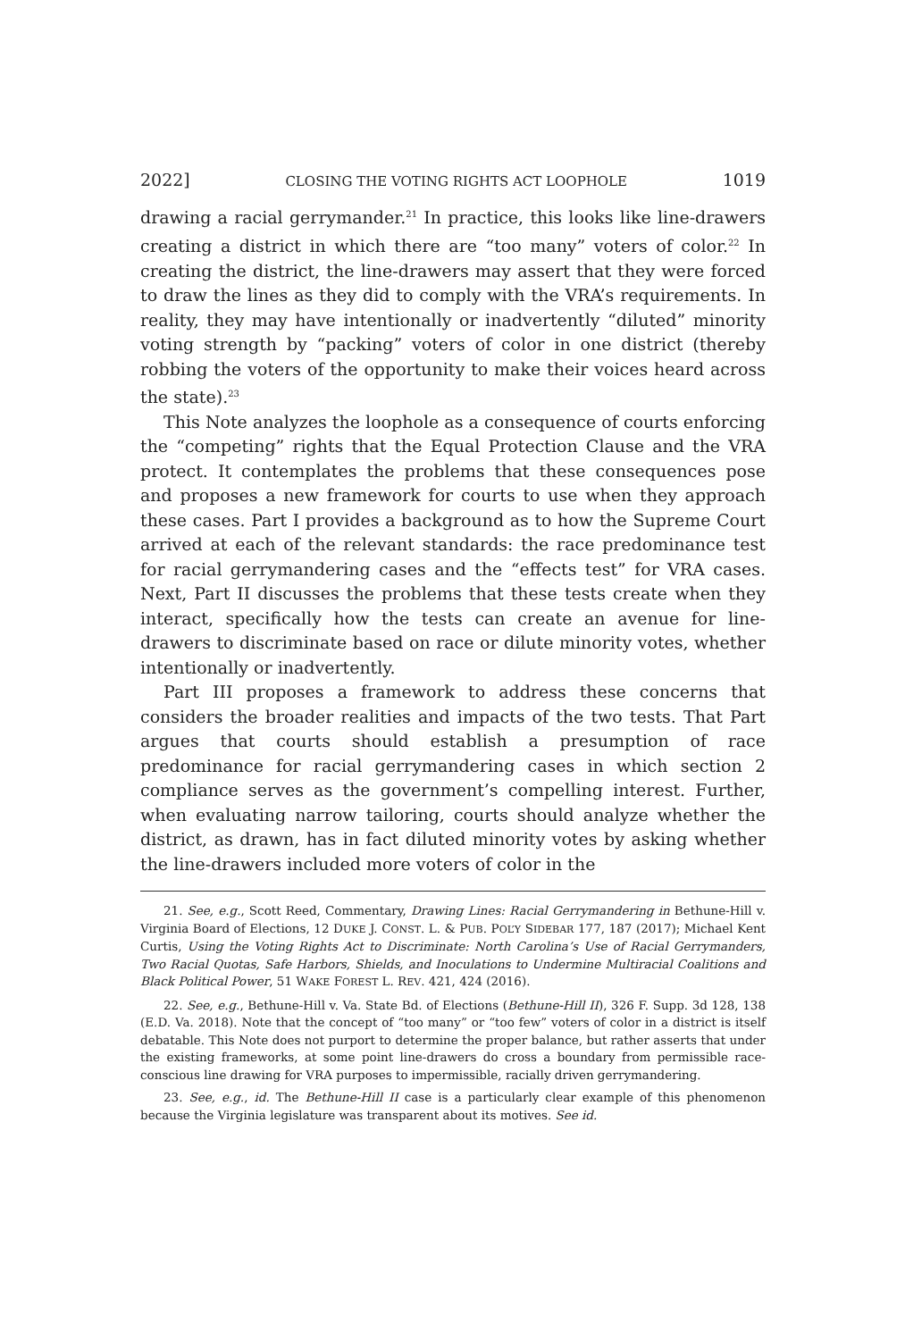2022] CLOSING THE VOTING RIGHTS ACT LOOPHOLE 1019
drawing a racial gerrymander.<sup>21</sup> In practice, this looks like line-drawers creating a district in which there are “too many” voters of color.<sup>22</sup> In creating the district, the line-drawers may assert that they were forced to draw the lines as they did to comply with the VRA’s requirements. In reality, they may have intentionally or inadvertently “diluted” minority voting strength by “packing” voters of color in one district (thereby robbing the voters of the opportunity to make their voices heard across the state).<sup>23</sup>
This Note analyzes the loophole as a consequence of courts enforcing the “competing” rights that the Equal Protection Clause and the VRA protect. It contemplates the problems that these consequences pose and proposes a new framework for courts to use when they approach these cases. Part I provides a background as to how the Supreme Court arrived at each of the relevant standards: the race predominance test for racial gerrymandering cases and the “effects test” for VRA cases. Next, Part II discusses the problems that these tests create when they interact, specifically how the tests can create an avenue for line-drawers to discriminate based on race or dilute minority votes, whether intentionally or inadvertently.
Part III proposes a framework to address these concerns that considers the broader realities and impacts of the two tests. That Part argues that courts should establish a presumption of race predominance for racial gerrymandering cases in which section 2 compliance serves as the government’s compelling interest. Further, when evaluating narrow tailoring, courts should analyze whether the district, as drawn, has in fact diluted minority votes by asking whether the line-drawers included more voters of color in the
21. See, e.g., Scott Reed, Commentary, Drawing Lines: Racial Gerrymandering in Bethune-Hill v. Virginia Board of Elections, 12 DUKE J. CONST. L. & PUB. POL’Y SIDEBAR 177, 187 (2017); Michael Kent Curtis, Using the Voting Rights Act to Discriminate: North Carolina’s Use of Racial Gerrymanders, Two Racial Quotas, Safe Harbors, Shields, and Inoculations to Undermine Multiracial Coalitions and Black Political Power, 51 WAKE FOREST L. REV. 421, 424 (2016).
22. See, e.g., Bethune-Hill v. Va. State Bd. of Elections (Bethune-Hill II), 326 F. Supp. 3d 128, 138 (E.D. Va. 2018). Note that the concept of “too many” or “too few” voters of color in a district is itself debatable. This Note does not purport to determine the proper balance, but rather asserts that under the existing frameworks, at some point line-drawers do cross a boundary from permissible race-conscious line drawing for VRA purposes to impermissible, racially driven gerrymandering.
23. See, e.g., id. The Bethune-Hill II case is a particularly clear example of this phenomenon because the Virginia legislature was transparent about its motives. See id.